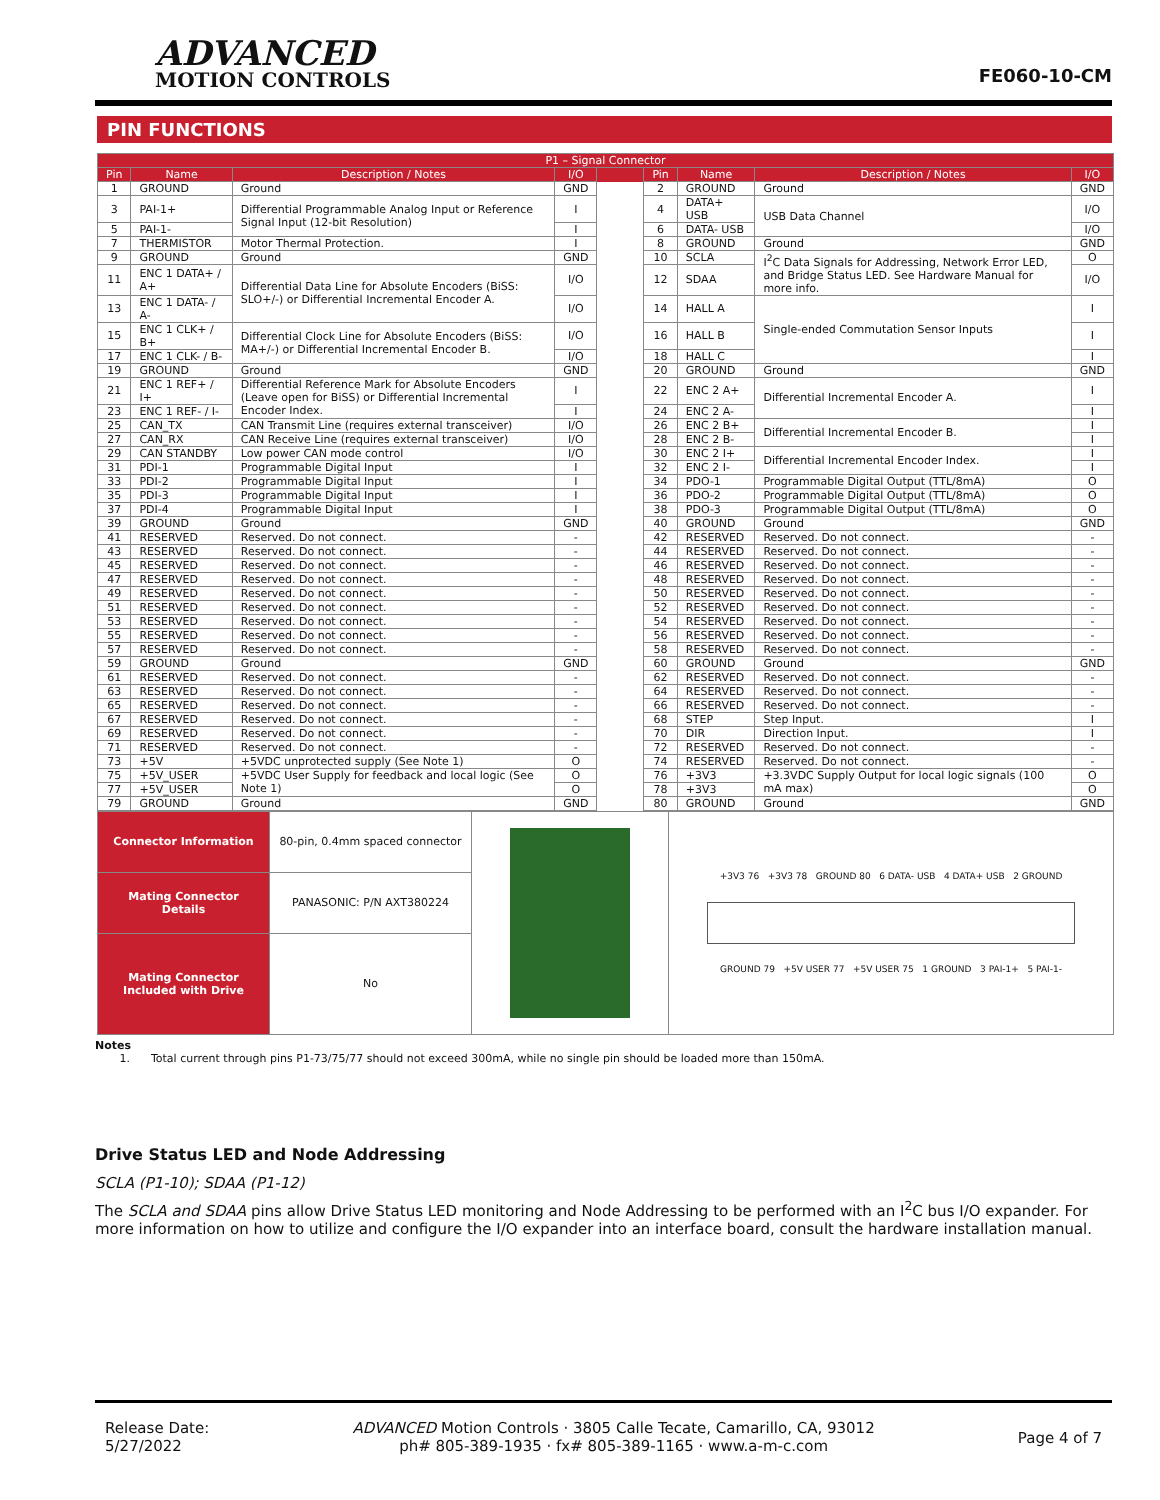ADVANCED
MOTION CONTROLS
FE060-10-CM
PIN FUNCTIONS
| P1 – Signal Connector | | | | | | | | |
| --- | --- | --- | --- | --- | --- | --- | --- | --- |
| Pin | Name | Description / Notes | I/O | | Pin | Name | Description / Notes | I/O |
| 1 | GROUND | Ground | GND | | 2 | GROUND | Ground | GND |
| 3 | PAI-1+ | Differential Programmable Analog Input or Reference Signal Input (12-bit Resolution) | I | | 4 | DATA+ USB | USB Data Channel | I/O |
| 5 | PAI-1- | | I | | 6 | DATA- USB | | I/O |
| 7 | THERMISTOR | Motor Thermal Protection. | I | | 8 | GROUND | Ground | GND |
| 9 | GROUND | Ground | GND | | 10 | SCLA | I<sup>2</sup>C Data Signals for Addressing, Network Error LED, and Bridge Status LED. See Hardware Manual for more info. | O |
| 11 | ENC 1 DATA+ / A+ | Differential Data Line for Absolute Encoders (BiSS: SLO+/-) or Differential Incremental Encoder A. | I/O | | 12 | SDAA | | I/O |
| 13 | ENC 1 DATA- / A- | | I/O | | 14 | HALL A | Single-ended Commutation Sensor Inputs | I |
| 15 | ENC 1 CLK+ / B+ | Differential Clock Line for Absolute Encoders (BiSS: MA+/-) or Differential Incremental Encoder B. | I/O | | 16 | HALL B | | I |
| 17 | ENC 1 CLK- / B- | | I/O | | 18 | HALL C | | I |
| 19 | GROUND | Ground | GND | | 20 | GROUND | Ground | GND |
| 21 | ENC 1 REF+ / I+ | Differential Reference Mark for Absolute Encoders (Leave open for BiSS) or Differential Incremental Encoder Index. | I | | 22 | ENC 2 A+ | Differential Incremental Encoder A. | I |
| 23 | ENC 1 REF- / I- | | I | | 24 | ENC 2 A- | | I |
| 25 | CAN_TX | CAN Transmit Line (requires external transceiver) | I/O | | 26 | ENC 2 B+ | Differential Incremental Encoder B. | I |
| 27 | CAN_RX | CAN Receive Line (requires external transceiver) | I/O | | 28 | ENC 2 B- | | I |
| 29 | CAN STANDBY | Low power CAN mode control | I/O | | 30 | ENC 2 I+ | Differential Incremental Encoder Index. | I |
| 31 | PDI-1 | Programmable Digital Input | I | | 32 | ENC 2 I- | | I |
| 33 | PDI-2 | Programmable Digital Input | I | | 34 | PDO-1 | Programmable Digital Output (TTL/8mA) | O |
| 35 | PDI-3 | Programmable Digital Input | I | | 36 | PDO-2 | Programmable Digital Output (TTL/8mA) | O |
| 37 | PDI-4 | Programmable Digital Input | I | | 38 | PDO-3 | Programmable Digital Output (TTL/8mA) | O |
| 39 | GROUND | Ground | GND | | 40 | GROUND | Ground | GND |
| 41 | RESERVED | Reserved. Do not connect. | - | | 42 | RESERVED | Reserved. Do not connect. | - |
| 43 | RESERVED | Reserved. Do not connect. | - | | 44 | RESERVED | Reserved. Do not connect. | - |
| 45 | RESERVED | Reserved. Do not connect. | - | | 46 | RESERVED | Reserved. Do not connect. | - |
| 47 | RESERVED | Reserved. Do not connect. | - | | 48 | RESERVED | Reserved. Do not connect. | - |
| 49 | RESERVED | Reserved. Do not connect. | - | | 50 | RESERVED | Reserved. Do not connect. | - |
| 51 | RESERVED | Reserved. Do not connect. | - | | 52 | RESERVED | Reserved. Do not connect. | - |
| 53 | RESERVED | Reserved. Do not connect. | - | | 54 | RESERVED | Reserved. Do not connect. | - |
| 55 | RESERVED | Reserved. Do not connect. | - | | 56 | RESERVED | Reserved. Do not connect. | - |
| 57 | RESERVED | Reserved. Do not connect. | - | | 58 | RESERVED | Reserved. Do not connect. | - |
| 59 | GROUND | Ground | GND | | 60 | GROUND | Ground | GND |
| 61 | RESERVED | Reserved. Do not connect. | - | | 62 | RESERVED | Reserved. Do not connect. | - |
| 63 | RESERVED | Reserved. Do not connect. | - | | 64 | RESERVED | Reserved. Do not connect. | - |
| 65 | RESERVED | Reserved. Do not connect. | - | | 66 | RESERVED | Reserved. Do not connect. | - |
| 67 | RESERVED | Reserved. Do not connect. | - | | 68 | STEP | Step Input. | I |
| 69 | RESERVED | Reserved. Do not connect. | - | | 70 | DIR | Direction Input. | I |
| 71 | RESERVED | Reserved. Do not connect. | - | | 72 | RESERVED | Reserved. Do not connect. | - |
| 73 | +5V | +5VDC unprotected supply (See Note 1) | O | | 74 | RESERVED | Reserved. Do not connect. | - |
| 75 | +5V_USER | +5VDC User Supply for feedback and local logic (See Note 1) | O | | 76 | +3V3 | +3.3VDC Supply Output for local logic signals (100 mA max) | O |
| 77 | +5V_USER | | O | | 78 | +3V3 | | O |
| 79 | GROUND | Ground | GND | | 80 | GROUND | Ground | GND |
| Connector Information | 80-pin, 0.4mm spaced connector | | +3V3 76 +3V3 78 GROUND 80 6 DATA- USB 4 DATA+ USB 2 GROUND GROUND 79 +5V USER 77 +5V USER 75 1 GROUND 3 PAI-1+ 5 PAI-1- |
| Mating Connector Details | PANASONIC: P/N AXT380224 | | |
| Mating Connector Included with Drive | No | | |
Notes
1. Total current through pins P1-73/75/77 should not exceed 300mA, while no single pin should be loaded more than 150mA.
Drive Status LED and Node Addressing
SCLA (P1-10); SDAA (P1-12)
The SCLA and SDAA pins allow Drive Status LED monitoring and Node Addressing to be performed with an I<sup>2</sup>C bus I/O expander. For more information on how to utilize and configure the I/O expander into an interface board, consult the hardware installation manual.
Release Date:
5/27/2022
ADVANCED Motion Controls · 3805 Calle Tecate, Camarillo, CA, 93012
ph# 805-389-1935 · fx# 805-389-1165 · www.a-m-c.com
Page 4 of 7